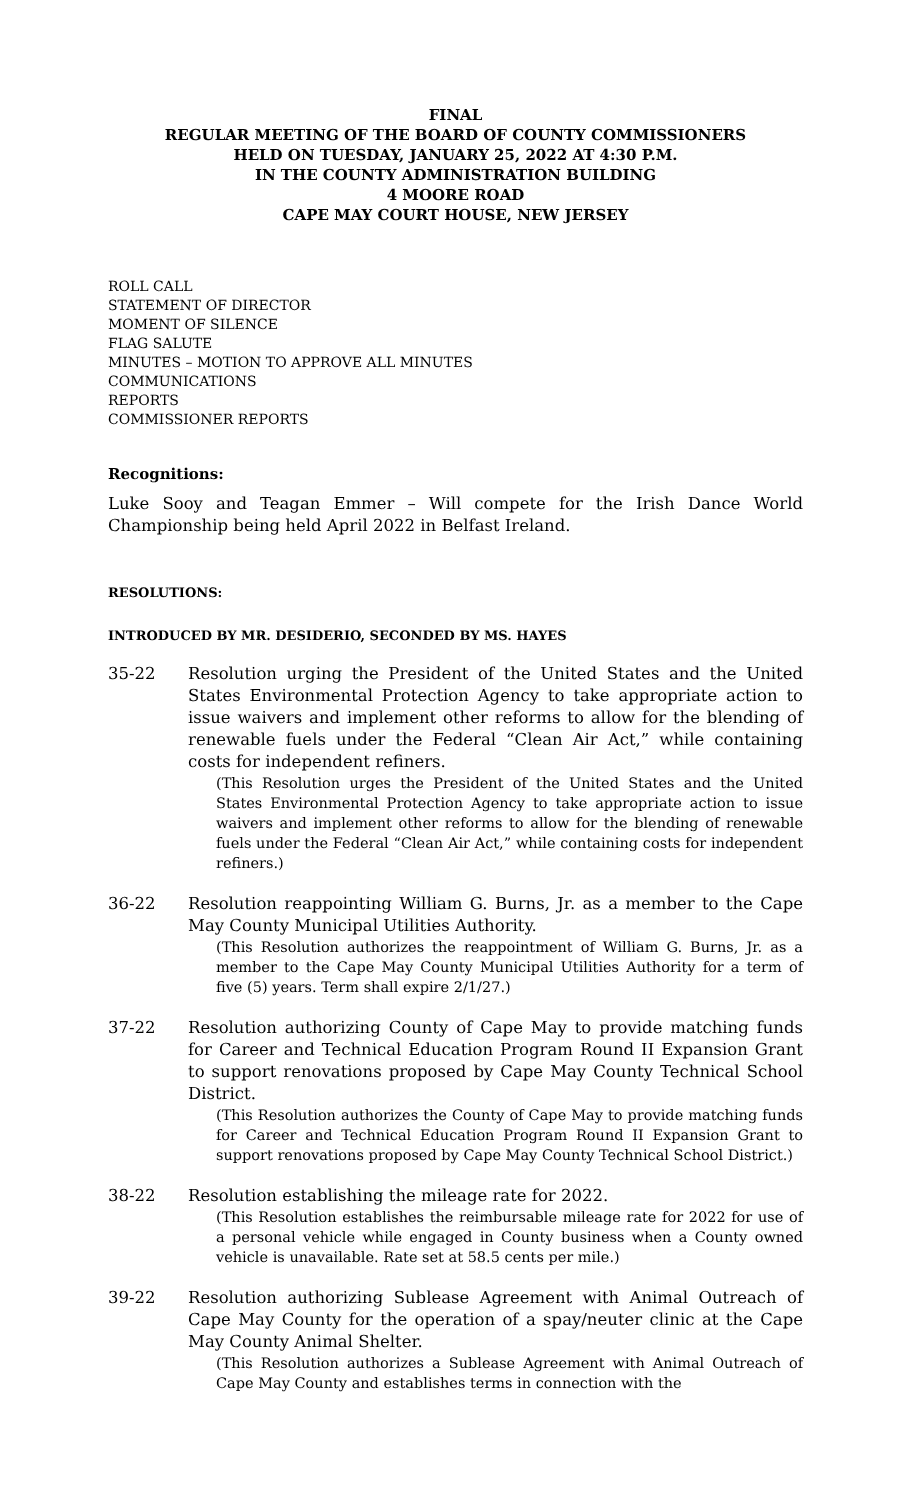FINAL
REGULAR MEETING OF THE BOARD OF COUNTY COMMISSIONERS
HELD ON TUESDAY, JANUARY 25, 2022 AT 4:30 P.M.
IN THE COUNTY ADMINISTRATION BUILDING
4 MOORE ROAD
CAPE MAY COURT HOUSE, NEW JERSEY
ROLL CALL
STATEMENT OF DIRECTOR
MOMENT OF SILENCE
FLAG SALUTE
MINUTES – MOTION TO APPROVE ALL MINUTES
COMMUNICATIONS
REPORTS
COMMISSIONER REPORTS
Recognitions:
Luke Sooy and Teagan Emmer – Will compete for the Irish Dance World Championship being held April 2022 in Belfast Ireland.
RESOLUTIONS:
INTRODUCED BY MR. DESIDERIO, SECONDED BY MS. HAYES
35-22 Resolution urging the President of the United States and the United States Environmental Protection Agency to take appropriate action to issue waivers and implement other reforms to allow for the blending of renewable fuels under the Federal “Clean Air Act,” while containing costs for independent refiners.
(This Resolution urges the President of the United States and the United States Environmental Protection Agency to take appropriate action to issue waivers and implement other reforms to allow for the blending of renewable fuels under the Federal “Clean Air Act,” while containing costs for independent refiners.)
36-22 Resolution reappointing William G. Burns, Jr. as a member to the Cape May County Municipal Utilities Authority.
(This Resolution authorizes the reappointment of William G. Burns, Jr. as a member to the Cape May County Municipal Utilities Authority for a term of five (5) years. Term shall expire 2/1/27.)
37-22 Resolution authorizing County of Cape May to provide matching funds for Career and Technical Education Program Round II Expansion Grant to support renovations proposed by Cape May County Technical School District.
(This Resolution authorizes the County of Cape May to provide matching funds for Career and Technical Education Program Round II Expansion Grant to support renovations proposed by Cape May County Technical School District.)
38-22 Resolution establishing the mileage rate for 2022.
(This Resolution establishes the reimbursable mileage rate for 2022 for use of a personal vehicle while engaged in County business when a County owned vehicle is unavailable. Rate set at 58.5 cents per mile.)
39-22 Resolution authorizing Sublease Agreement with Animal Outreach of Cape May County for the operation of a spay/neuter clinic at the Cape May County Animal Shelter.
(This Resolution authorizes a Sublease Agreement with Animal Outreach of Cape May County and establishes terms in connection with the